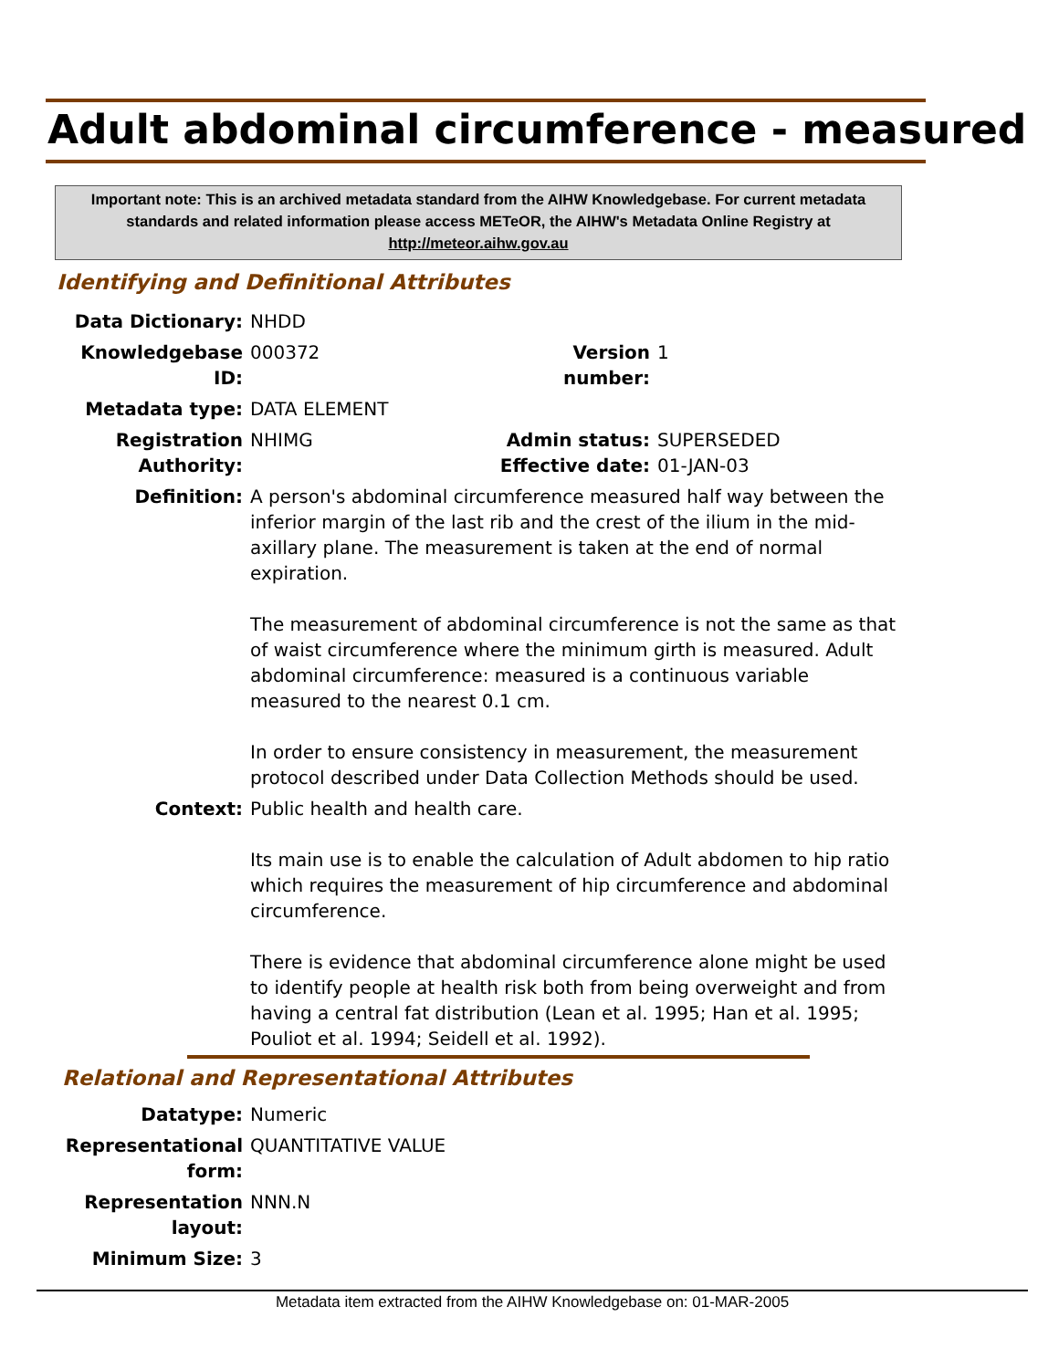Adult abdominal circumference - measured
Important note: This is an archived metadata standard from the AIHW Knowledgebase. For current metadata standards and related information please access METeOR, the AIHW's Metadata Online Registry at http://meteor.aihw.gov.au
Identifying and Definitional Attributes
| Data Dictionary: | NHDD | | |
| Knowledgebase ID: | 000372 | Version number: | 1 |
| Metadata type: | DATA ELEMENT | | |
| Registration Authority: | NHIMG | Admin status: Effective date: | SUPERSEDED 01-JAN-03 |
| Definition: | A person's abdominal circumference measured half way between the inferior margin of the last rib and the crest of the ilium in the mid-axillary plane. The measurement is taken at the end of normal expiration. The measurement of abdominal circumference is not the same as that of waist circumference where the minimum girth is measured. Adult abdominal circumference: measured is a continuous variable measured to the nearest 0.1 cm. In order to ensure consistency in measurement, the measurement protocol described under Data Collection Methods should be used. | | |
| Context: | Public health and health care. Its main use is to enable the calculation of Adult abdomen to hip ratio which requires the measurement of hip circumference and abdominal circumference. There is evidence that abdominal circumference alone might be used to identify people at health risk both from being overweight and from having a central fat distribution (Lean et al. 1995; Han et al. 1995; Pouliot et al. 1994; Seidell et al. 1992). | | |
Relational and Representational Attributes
| Datatype: | Numeric |
| Representational form: | QUANTITATIVE VALUE |
| Representation layout: | NNN.N |
| Minimum Size: | 3 |
Metadata item extracted from the AIHW Knowledgebase on: 01-MAR-2005